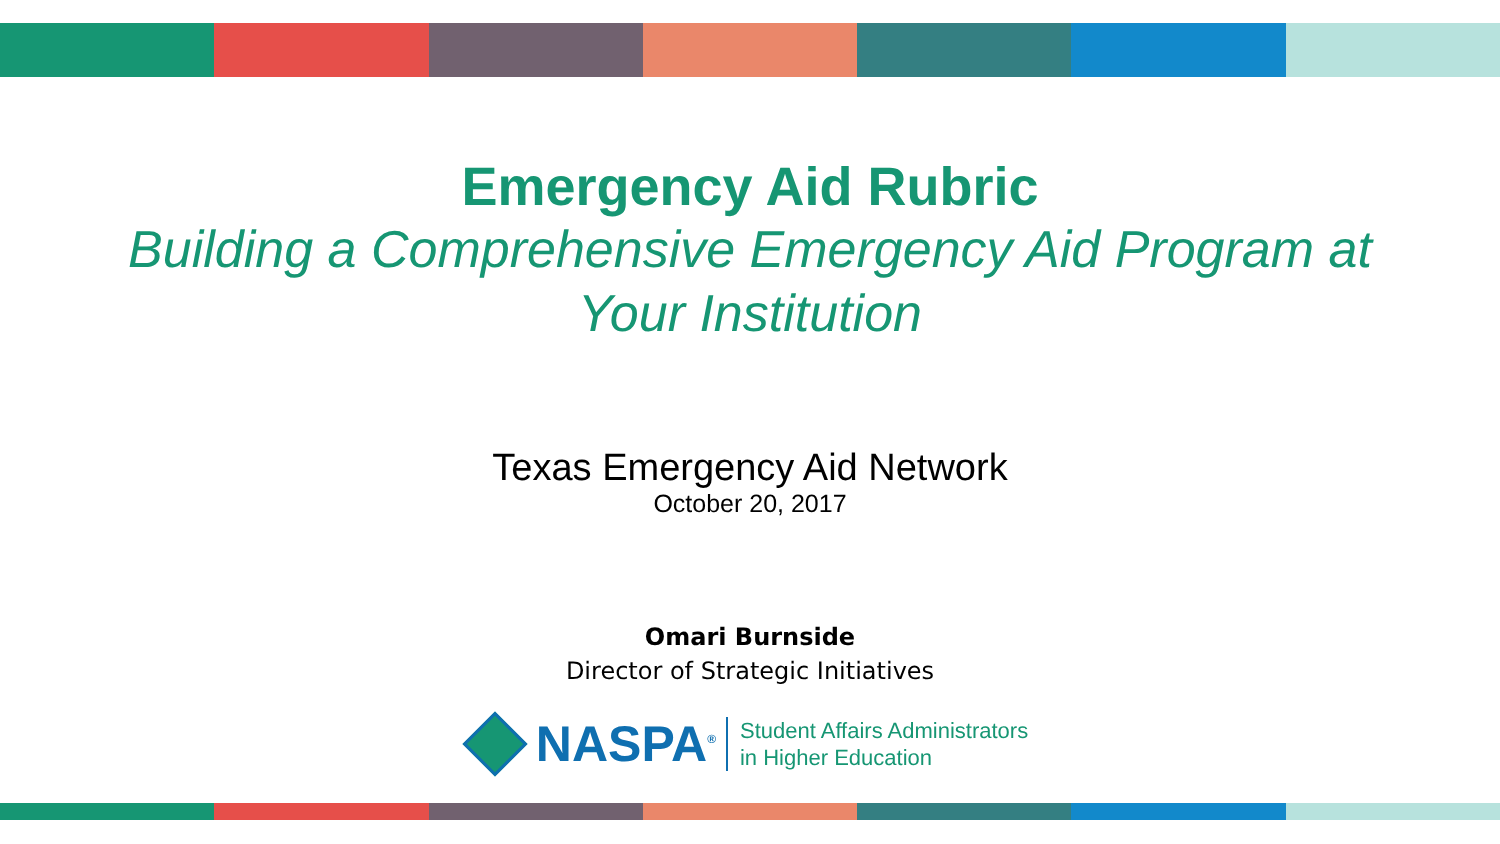Emergency Aid Rubric
Building a Comprehensive Emergency Aid Program at Your Institution
Texas Emergency Aid Network
October 20, 2017
Omari Burnside
Director of Strategic Initiatives
NASPA<sup>®</sup>
Student Affairs Administrators
in Higher Education